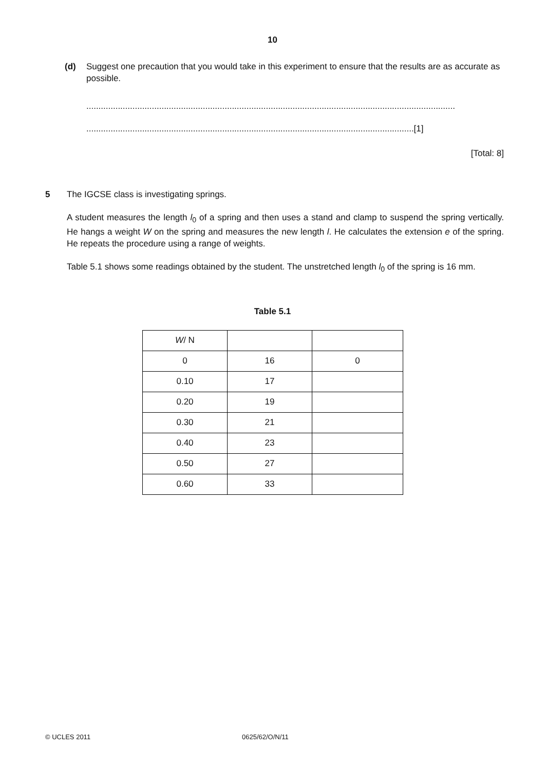10
(d) Suggest one precaution that you would take in this experiment to ensure that the results are as accurate as possible.
........................................................................................................................................................
.......................................................................................................................................[1]
[Total: 8]
5 The IGCSE class is investigating springs.
A student measures the length l<sub>0</sub> of a spring and then uses a stand and clamp to suspend the spring vertically. He hangs a weight W on the spring and measures the new length l. He calculates the extension e of the spring. He repeats the procedure using a range of weights.
Table 5.1 shows some readings obtained by the student. The unstretched length l<sub>0</sub> of the spring is 16 mm.
Table 5.1
| W / N | | |
| 0 | 16 | 0 |
| 0.10 | 17 | |
| 0.20 | 19 | |
| 0.30 | 21 | |
| 0.40 | 23 | |
| 0.50 | 27 | |
| 0.60 | 33 | |
© UCLES 2011 0625/62/O/N/11